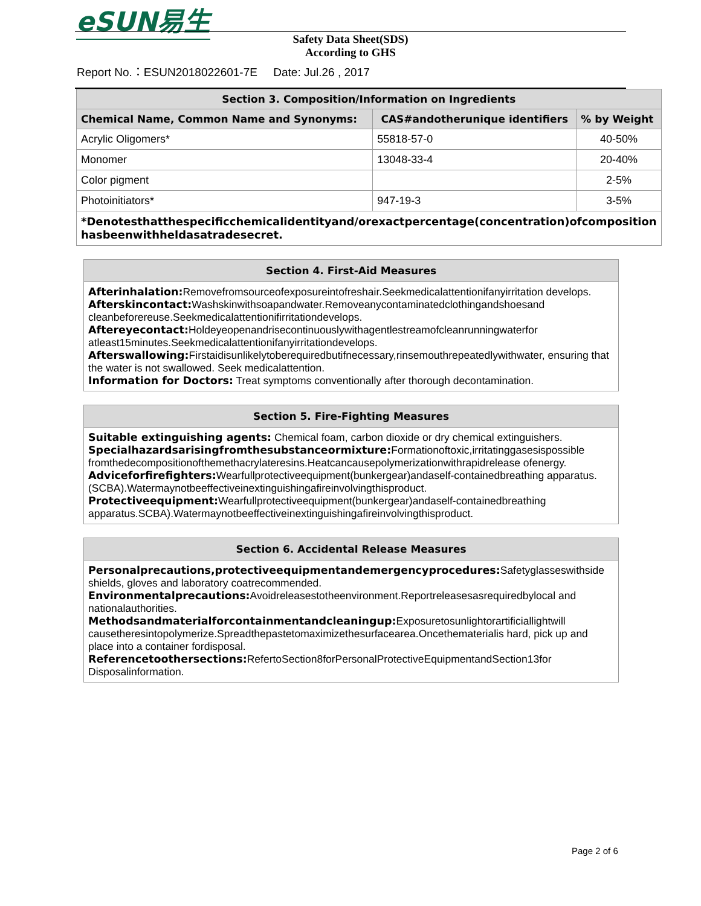eSUN易生
Safety Data Sheet(SDS)
According to GHS
Report No.：ESUN2018022601-7E Date: Jul.26 , 2017
| Section 3. Composition/Information on Ingredients | | |
| --- | --- | --- |
| Chemical Name, Common Name and Synonyms: | CAS#andotherunique identifiers | % by Weight |
| Acrylic Oligomers* | 55818-57-0 | 40-50% |
| Monomer | 13048-33-4 | 20-40% |
| Color pigment | | 2-5% |
| Photoinitiators* | 947-19-3 | 3-5% |
| *Denotesthatthespecificchemicalidentityand/orexactpercentage(concentration)ofcomposition hasbeenwithheldasatradesecret. | | |
Section 4. First-Aid Measures
Afterinhalation: Removefromsourceofexposureintofreshair.Seekmedicalattentionifanyirritation develops.
Afterskincontact: Washskinwithsoapandwater.Removeanycontaminatedclothingandshoesand cleanbeforereuse.Seekmedicalattentionifirritationdevelops.
Aftereyecontact: Holdeyeopenandrisecontinuouslywithagentlestreamofcleanrunningwaterfor atleast15minutes.Seekmedicalattentionifanyirritationdevelops.
Afterswallowing: Firstaidisunlikelytoberequiredbutifnecessary,rinsemouthrepeatedlywithwater, ensuring that the water is not swallowed. Seek medicalattention.
Information for Doctors: Treat symptoms conventionally after thorough decontamination.
Section 5. Fire-Fighting Measures
Suitable extinguishing agents: Chemical foam, carbon dioxide or dry chemical extinguishers.
Specialhazardsarisingfromthesubstanceormixture: Formationoftoxic,irritatinggasesispossible fromthedecompositionofthemethacrylateresins.Heatcancausepolymerizationwithrapidrelease ofenergy.
Adviceforfirefighters: Wearfullprotectiveequipment(bunkergear)andaself-containedbreathing apparatus.(SCBA).Watermaynotbeeffectiveinextinguishingafireinvolvingthisproduct.
Protectiveequipment: Wearfullprotectiveequipment(bunkergear)andaself-containedbreathing apparatus.SCBA).Watermaynotbeeffectiveinextinguishingafireinvolvingthisproduct.
Section 6. Accidental Release Measures
Personalprecautions,protectiveequipmentandemergencyprocedures: Safetyglasseswithside shields, gloves and laboratory coatrecommended.
Environmentalprecautions: Avoidreleasestotheenvironment.Reportreleasesasrequiredbylocal and nationalauthorities.
Methodsandmaterialforcontainmentandcleaningup: Exposuretosunlightorartificiallightwill causetheresintopolymerize.Spreadthepastetomaximizethesurfacearea.Oncethematerialis hard, pick up and place into a container fordisposal.
Referencetoothersections: RefertoSection8forPersonalProtectiveEquipmentandSection13for Disposalinformation.
Page 2 of 6